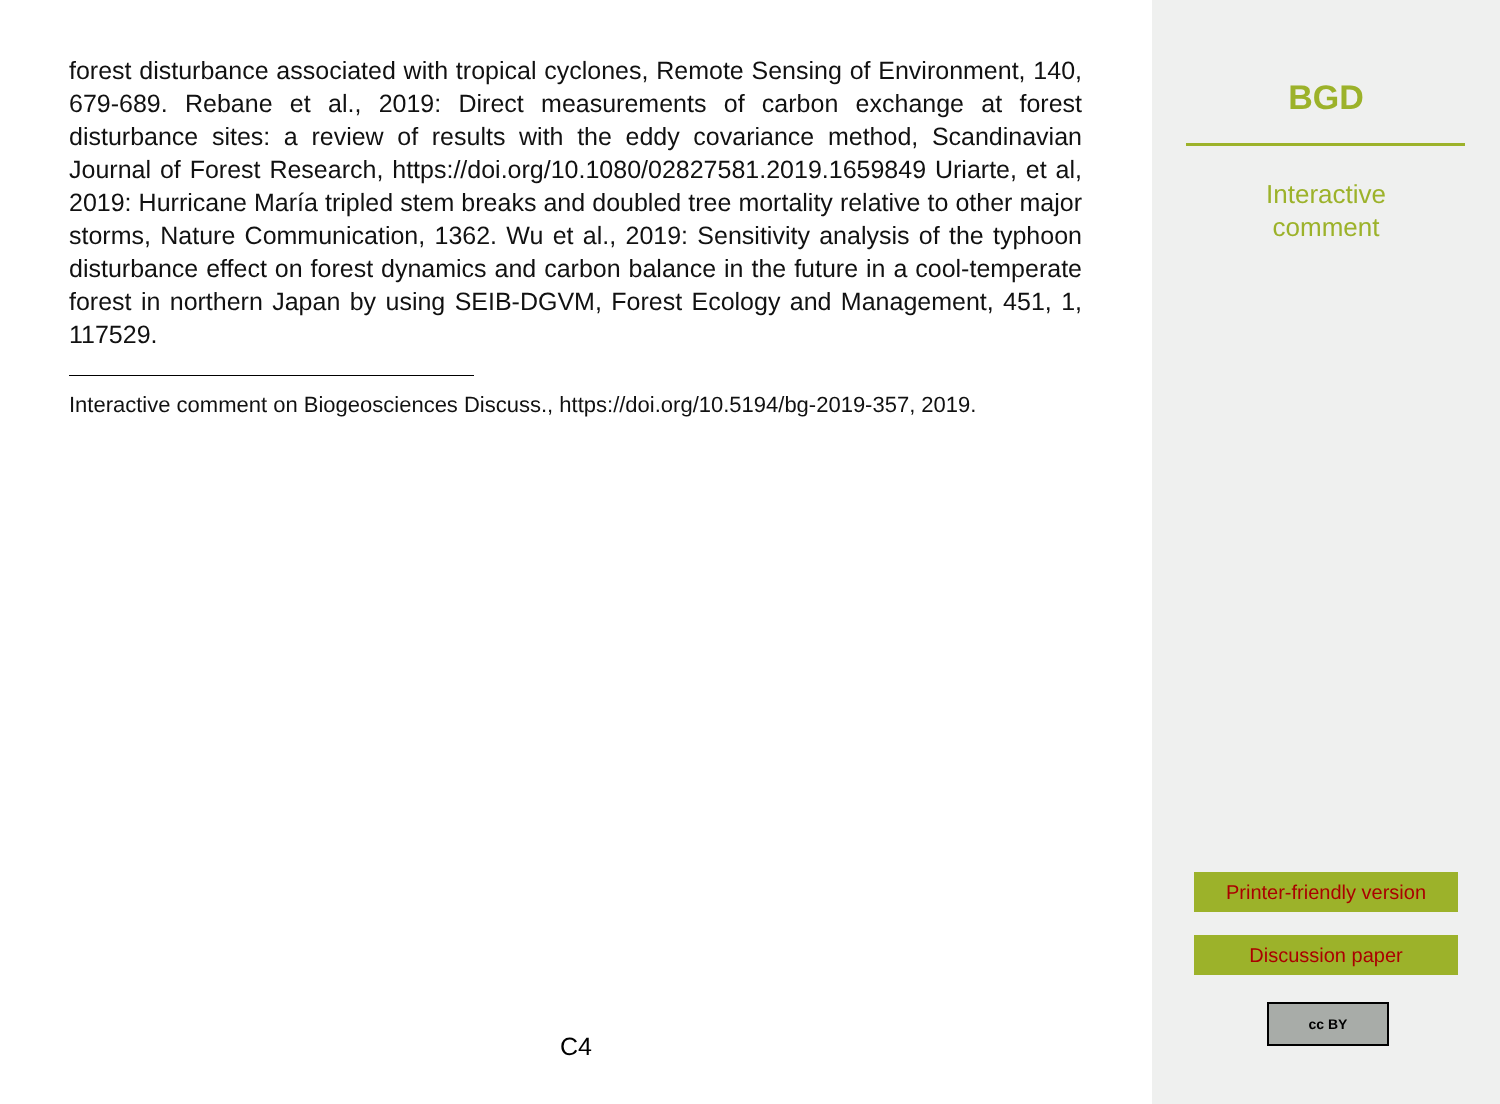forest disturbance associated with tropical cyclones, Remote Sensing of Environment, 140, 679-689. Rebane et al., 2019: Direct measurements of carbon exchange at forest disturbance sites: a review of results with the eddy covariance method, Scandinavian Journal of Forest Research, https://doi.org/10.1080/02827581.2019.1659849 Uriarte, et al, 2019: Hurricane María tripled stem breaks and doubled tree mortality relative to other major storms, Nature Communication, 1362. Wu et al., 2019: Sensitivity analysis of the typhoon disturbance effect on forest dynamics and carbon balance in the future in a cool-temperate forest in northern Japan by using SEIB-DGVM, Forest Ecology and Management, 451, 1, 117529.
Interactive comment on Biogeosciences Discuss., https://doi.org/10.5194/bg-2019-357, 2019.
C4
BGD
Interactive
comment
Printer-friendly version
Discussion paper
cc BY